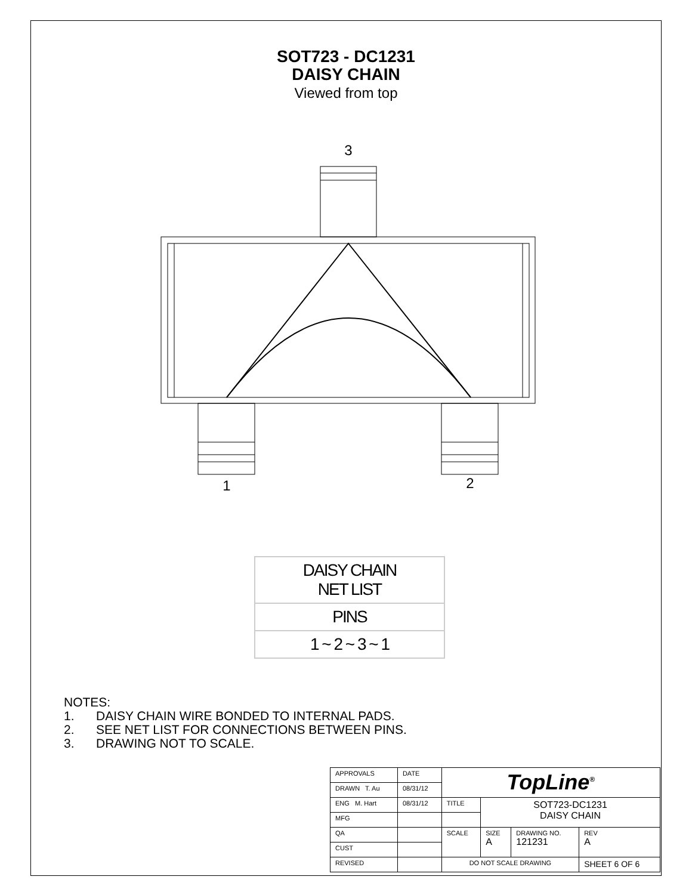SOT723 - DC1231
DAISY CHAIN
Viewed from top
3
1
2
| DAISY CHAIN NET LIST |
| PINS |
| 1 ~ 2 ~ 3 ~ 1 |
NOTES:
1. DAISY CHAIN WIRE BONDED TO INTERNAL PADS.
2. SEE NET LIST FOR CONNECTIONS BETWEEN PINS.
3. DRAWING NOT TO SCALE.
| APPROVALS | DATE | TopLine<sup>®</sup> | | | |
| DRAWN T. Au | 08/31/12 | | | | |
| ENG M. Hart | 08/31/12 | TITLE | SOT723-DC1231 DAISY CHAIN | | |
| MFG | | | | | |
| QA | | SCALE | SIZE A | DRAWING NO. 121231 | REV A |
| CUST | | | | | |
| REVISED | | DO NOT SCALE DRAWING | | | SHEET 6 OF 6 |